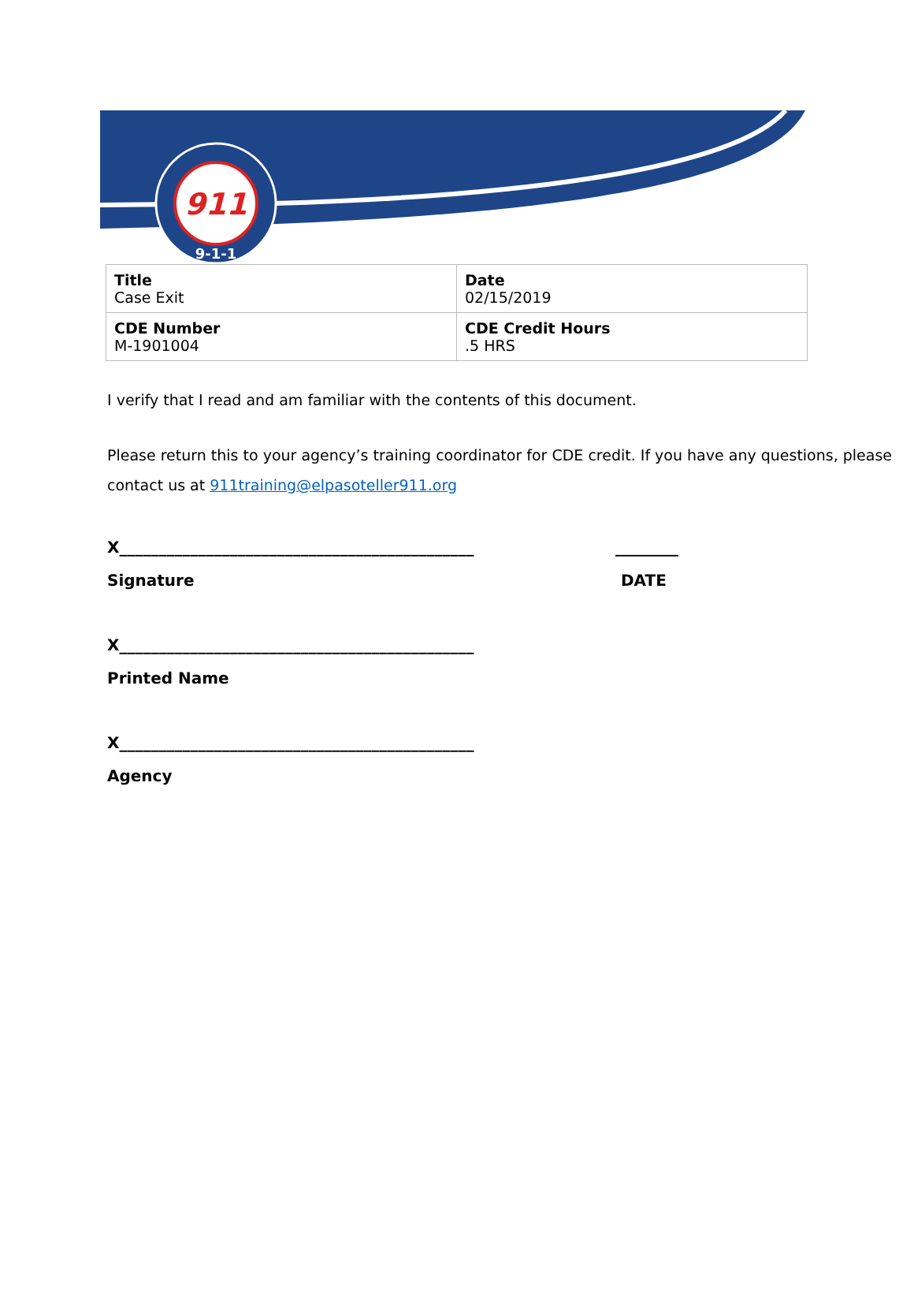911
9-1-1
| Title Case Exit | Date 02/15/2019 |
| CDE Number M-1901004 | CDE Credit Hours .5 HRS |
I verify that I read and am familiar with the contents of this document.
Please return this to your agency’s training coordinator for CDE credit. If you have any questions, please contact us at 911training@elpasoteller911.org
X_____________________________________________ ________
Signature DATE
X_____________________________________________
Printed Name
X_____________________________________________
Agency